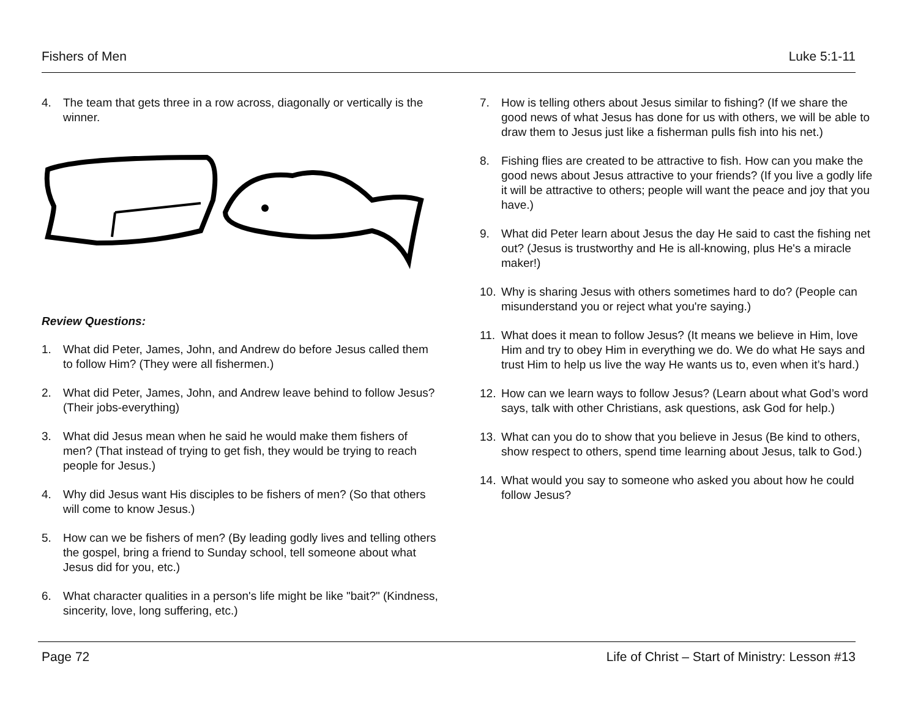Fishers of Men Luke 5:1-11
4. The team that gets three in a row across, diagonally or vertically is the winner.
Review Questions:
1. What did Peter, James, John, and Andrew do before Jesus called them to follow Him? (They were all fishermen.)
2. What did Peter, James, John, and Andrew leave behind to follow Jesus? (Their jobs-everything)
3. What did Jesus mean when he said he would make them fishers of men? (That instead of trying to get fish, they would be trying to reach people for Jesus.)
4. Why did Jesus want His disciples to be fishers of men? (So that others will come to know Jesus.)
5. How can we be fishers of men? (By leading godly lives and telling others the gospel, bring a friend to Sunday school, tell someone about what Jesus did for you, etc.)
6. What character qualities in a person's life might be like "bait?" (Kindness, sincerity, love, long suffering, etc.)
7. How is telling others about Jesus similar to fishing? (If we share the good news of what Jesus has done for us with others, we will be able to draw them to Jesus just like a fisherman pulls fish into his net.)
8. Fishing flies are created to be attractive to fish. How can you make the good news about Jesus attractive to your friends? (If you live a godly life it will be attractive to others; people will want the peace and joy that you have.)
9. What did Peter learn about Jesus the day He said to cast the fishing net out? (Jesus is trustworthy and He is all-knowing, plus He's a miracle maker!)
10. Why is sharing Jesus with others sometimes hard to do? (People can misunderstand you or reject what you're saying.)
11. What does it mean to follow Jesus? (It means we believe in Him, love Him and try to obey Him in everything we do. We do what He says and trust Him to help us live the way He wants us to, even when it’s hard.)
12. How can we learn ways to follow Jesus? (Learn about what God’s word says, talk with other Christians, ask questions, ask God for help.)
13. What can you do to show that you believe in Jesus (Be kind to others, show respect to others, spend time learning about Jesus, talk to God.)
14. What would you say to someone who asked you about how he could follow Jesus?
Page 72 Life of Christ – Start of Ministry: Lesson #13